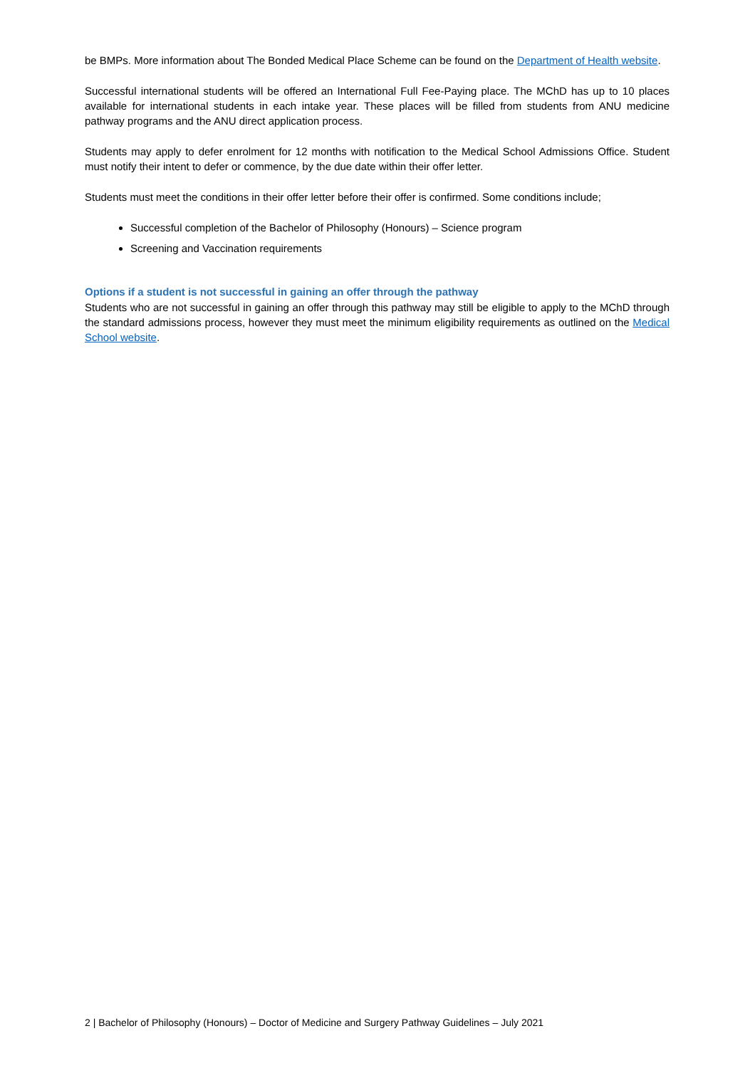be BMPs. More information about The Bonded Medical Place Scheme can be found on the Department of Health website.
Successful international students will be offered an International Full Fee-Paying place. The MChD has up to 10 places available for international students in each intake year. These places will be filled from students from ANU medicine pathway programs and the ANU direct application process.
Students may apply to defer enrolment for 12 months with notification to the Medical School Admissions Office. Student must notify their intent to defer or commence, by the due date within their offer letter.
Students must meet the conditions in their offer letter before their offer is confirmed. Some conditions include;
Successful completion of the Bachelor of Philosophy (Honours) – Science program
Screening and Vaccination requirements
Options if a student is not successful in gaining an offer through the pathway
Students who are not successful in gaining an offer through this pathway may still be eligible to apply to the MChD through the standard admissions process, however they must meet the minimum eligibility requirements as outlined on the Medical School website.
2 | Bachelor of Philosophy (Honours) – Doctor of Medicine and Surgery Pathway Guidelines – July 2021